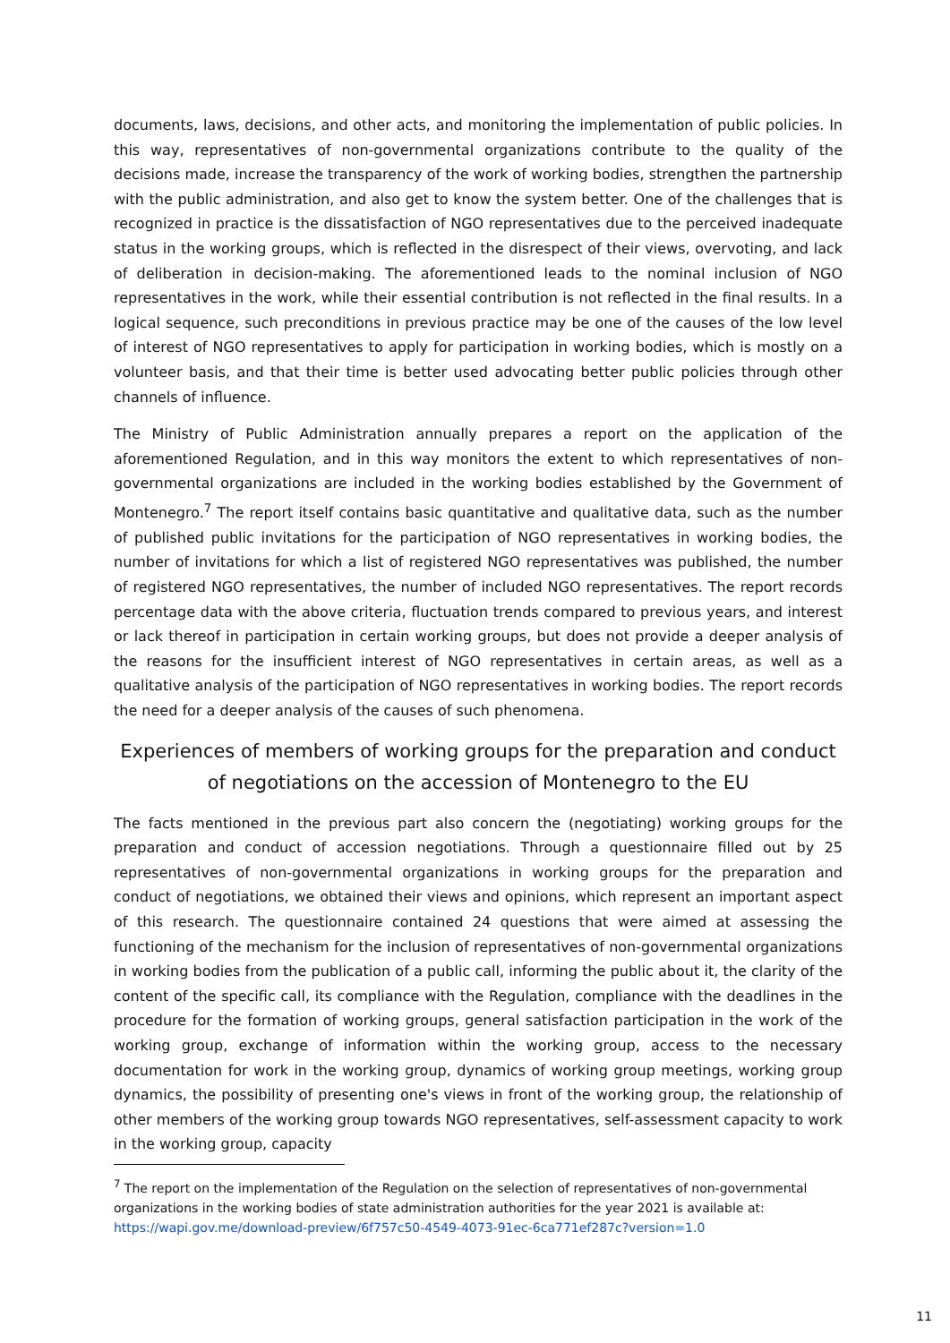documents, laws, decisions, and other acts, and monitoring the implementation of public policies. In this way, representatives of non-governmental organizations contribute to the quality of the decisions made, increase the transparency of the work of working bodies, strengthen the partnership with the public administration, and also get to know the system better. One of the challenges that is recognized in practice is the dissatisfaction of NGO representatives due to the perceived inadequate status in the working groups, which is reflected in the disrespect of their views, overvoting, and lack of deliberation in decision-making. The aforementioned leads to the nominal inclusion of NGO representatives in the work, while their essential contribution is not reflected in the final results. In a logical sequence, such preconditions in previous practice may be one of the causes of the low level of interest of NGO representatives to apply for participation in working bodies, which is mostly on a volunteer basis, and that their time is better used advocating better public policies through other channels of influence.
The Ministry of Public Administration annually prepares a report on the application of the aforementioned Regulation, and in this way monitors the extent to which representatives of non-governmental organizations are included in the working bodies established by the Government of Montenegro.<sup>7</sup> The report itself contains basic quantitative and qualitative data, such as the number of published public invitations for the participation of NGO representatives in working bodies, the number of invitations for which a list of registered NGO representatives was published, the number of registered NGO representatives, the number of included NGO representatives. The report records percentage data with the above criteria, fluctuation trends compared to previous years, and interest or lack thereof in participation in certain working groups, but does not provide a deeper analysis of the reasons for the insufficient interest of NGO representatives in certain areas, as well as a qualitative analysis of the participation of NGO representatives in working bodies. The report records the need for a deeper analysis of the causes of such phenomena.
Experiences of members of working groups for the preparation and conduct of negotiations on the accession of Montenegro to the EU
The facts mentioned in the previous part also concern the (negotiating) working groups for the preparation and conduct of accession negotiations. Through a questionnaire filled out by 25 representatives of non-governmental organizations in working groups for the preparation and conduct of negotiations, we obtained their views and opinions, which represent an important aspect of this research. The questionnaire contained 24 questions that were aimed at assessing the functioning of the mechanism for the inclusion of representatives of non-governmental organizations in working bodies from the publication of a public call, informing the public about it, the clarity of the content of the specific call, its compliance with the Regulation, compliance with the deadlines in the procedure for the formation of working groups, general satisfaction participation in the work of the working group, exchange of information within the working group, access to the necessary documentation for work in the working group, dynamics of working group meetings, working group dynamics, the possibility of presenting one's views in front of the working group, the relationship of other members of the working group towards NGO representatives, self-assessment capacity to work in the working group, capacity
<sup>7</sup> The report on the implementation of the Regulation on the selection of representatives of non-governmental organizations in the working bodies of state administration authorities for the year 2021 is available at: https://wapi.gov.me/download-preview/6f757c50-4549-4073-91ec-6ca771ef287c?version=1.0
11